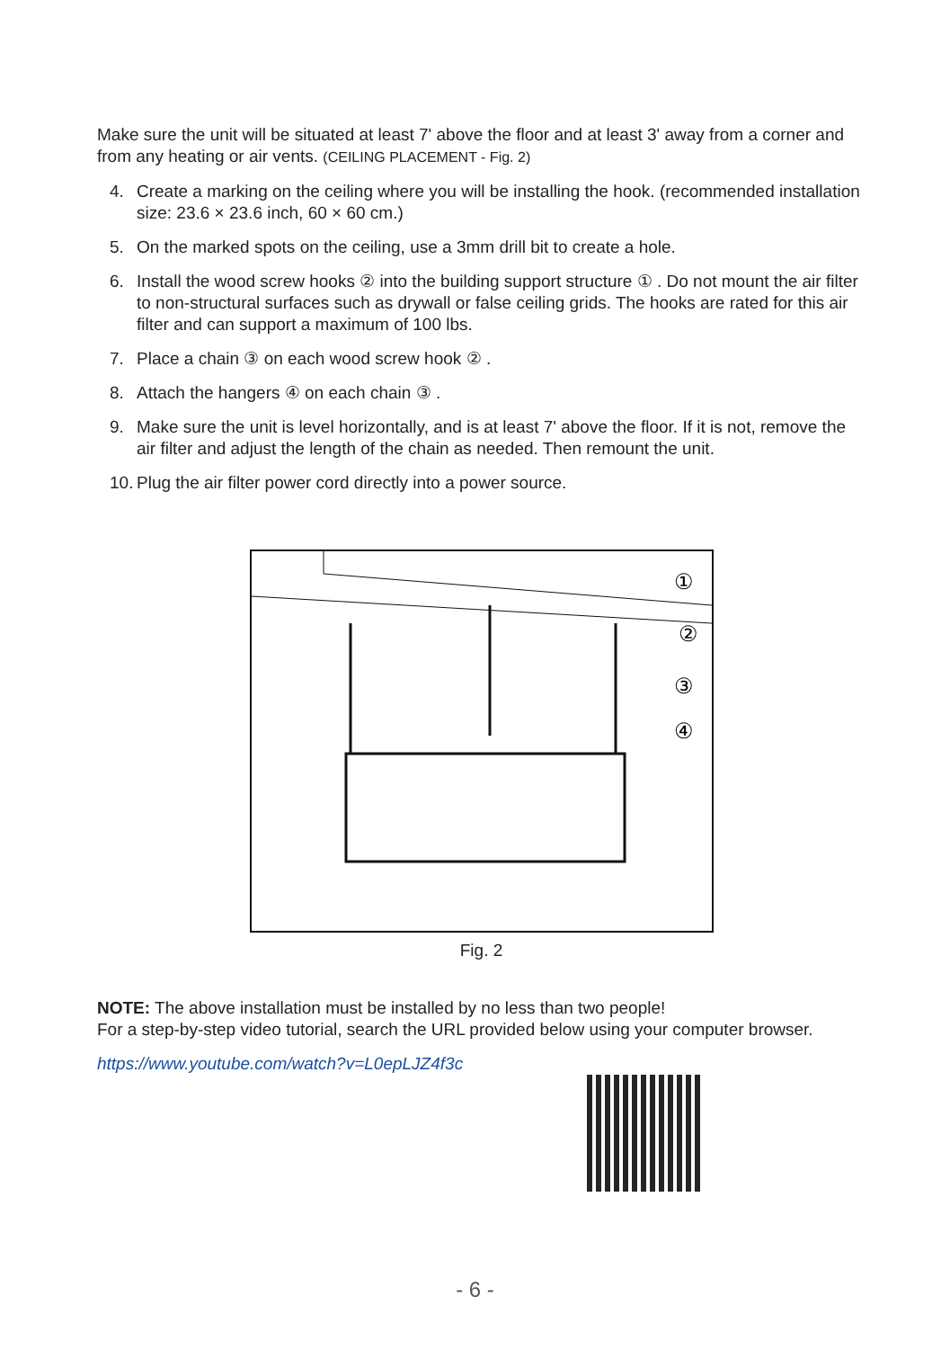Make sure the unit will be situated at least 7' above the floor and at least 3' away from a corner and from any heating or air vents. (CEILING PLACEMENT - Fig. 2)
4. Create a marking on the ceiling where you will be installing the hook. (recommended installation size: 23.6 × 23.6 inch, 60 × 60 cm.)
5. On the marked spots on the ceiling, use a 3mm drill bit to create a hole.
6. Install the wood screw hooks ② into the building support structure ① . Do not mount the air filter to non-structural surfaces such as drywall or false ceiling grids. The hooks are rated for this air filter and can support a maximum of 100 lbs.
7. Place a chain ③ on each wood screw hook ② .
8. Attach the hangers ④ on each chain ③ .
9. Make sure the unit is level horizontally, and is at least 7' above the floor. If it is not, remove the air filter and adjust the length of the chain as needed. Then remount the unit.
10. Plug the air filter power cord directly into a power source.
①
②
③
④
Fig. 2
NOTE: The above installation must be installed by no less than two people!
For a step-by-step video tutorial, search the URL provided below using your computer browser.
https://www.youtube.com/watch?v=L0epLJZ4f3c
- 6 -